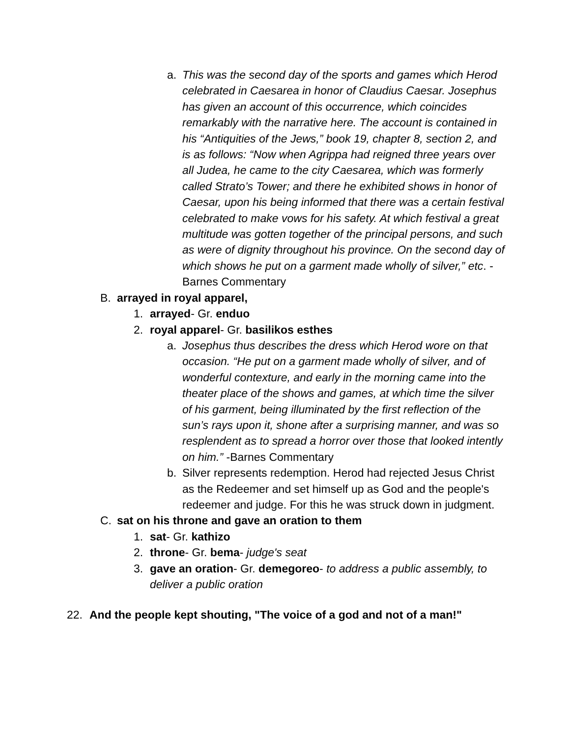a. This was the second day of the sports and games which Herod celebrated in Caesarea in honor of Claudius Caesar. Josephus has given an account of this occurrence, which coincides remarkably with the narrative here. The account is contained in his “Antiquities of the Jews,” book 19, chapter 8, section 2, and is as follows: “Now when Agrippa had reigned three years over all Judea, he came to the city Caesarea, which was formerly called Strato’s Tower; and there he exhibited shows in honor of Caesar, upon his being informed that there was a certain festival celebrated to make vows for his safety. At which festival a great multitude was gotten together of the principal persons, and such as were of dignity throughout his province. On the second day of which shows he put on a garment made wholly of silver,” etc. -Barnes Commentary
B. arrayed in royal apparel,
1. arrayed- Gr. enduo
2. royal apparel- Gr. basilikos esthes
a. Josephus thus describes the dress which Herod wore on that occasion. “He put on a garment made wholly of silver, and of wonderful contexture, and early in the morning came into the theater place of the shows and games, at which time the silver of his garment, being illuminated by the first reflection of the sun’s rays upon it, shone after a surprising manner, and was so resplendent as to spread a horror over those that looked intently on him.” -Barnes Commentary
b. Silver represents redemption. Herod had rejected Jesus Christ as the Redeemer and set himself up as God and the people's redeemer and judge. For this he was struck down in judgment.
C. sat on his throne and gave an oration to them
1. sat- Gr. kathizo
2. throne- Gr. bema- judge's seat
3. gave an oration- Gr. demegoreo- to address a public assembly, to deliver a public oration
22. And the people kept shouting, "The voice of a god and not of a man!"